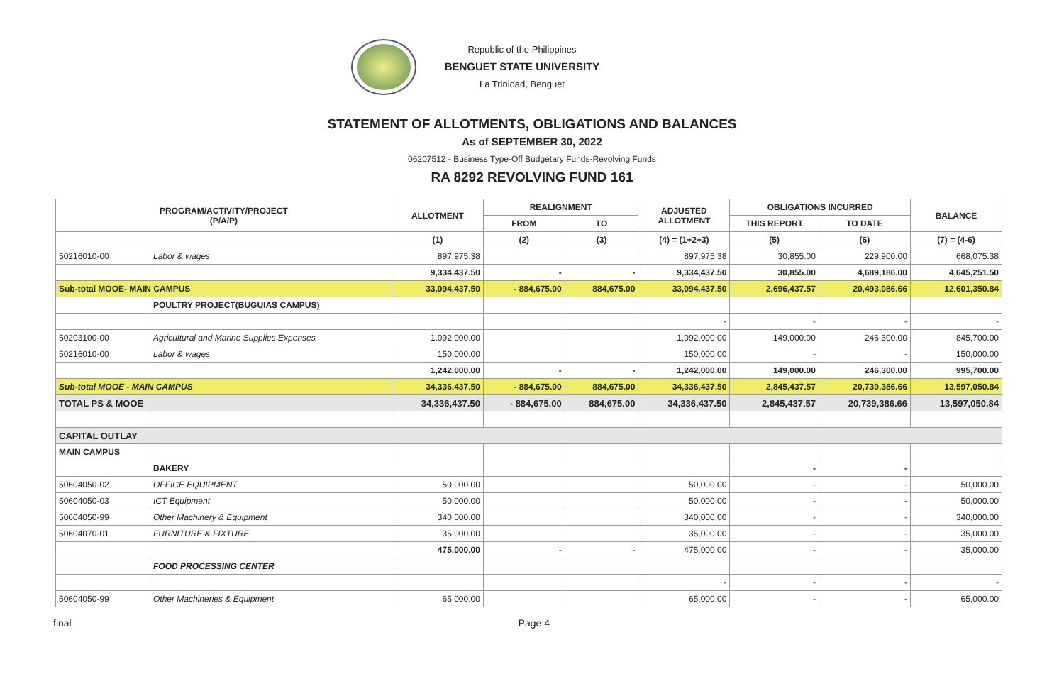Republic of the Philippines
BENGUET STATE UNIVERSITY
La Trinidad, Benguet
STATEMENT OF ALLOTMENTS, OBLIGATIONS AND BALANCES
As of SEPTEMBER 30, 2022
06207512 - Business Type-Off Budgetary Funds-Revolving Funds
RA 8292 REVOLVING FUND 161
| PROGRAM/ACTIVITY/PROJECT (P/A/P) | | ALLOTMENT | REALIGNMENT | | ADJUSTED ALLOTMENT | OBLIGATIONS INCURRED | | BALANCE |
| --- | --- | --- | --- | --- | --- | --- | --- | --- |
| | | | FROM | TO | | THIS REPORT | TO DATE | |
| | | (1) | (2) | (3) | (4) = (1+2+3) | (5) | (6) | (7) = (4-6) |
| 50216010-00 | Labor & wages | 897,975.38 | | | 897,975.38 | 30,855.00 | 229,900.00 | 668,075.38 |
| | | 9,334,437.50 | - | - | 9,334,437.50 | 30,855.00 | 4,689,186.00 | 4,645,251.50 |
| Sub-total MOOE- MAIN CAMPUS | | 33,094,437.50 | - 884,675.00 | 884,675.00 | 33,094,437.50 | 2,696,437.57 | 20,493,086.66 | 12,601,350.84 |
| | POULTRY PROJECT(BUGUIAS CAMPUS) | | | | | | | |
| | | | | | - | - | - | - |
| 50203100-00 | Agricultural and Marine Supplies Expenses | 1,092,000.00 | | | 1,092,000.00 | 149,000.00 | 246,300.00 | 845,700.00 |
| 50216010-00 | Labor & wages | 150,000.00 | | | 150,000.00 | - | - | 150,000.00 |
| | | 1,242,000.00 | - | - | 1,242,000.00 | 149,000.00 | 246,300.00 | 995,700.00 |
| Sub-total MOOE - MAIN CAMPUS | | 34,336,437.50 | - 884,675.00 | 884,675.00 | 34,336,437.50 | 2,845,437.57 | 20,739,386.66 | 13,597,050.84 |
| TOTAL PS & MOOE | | 34,336,437.50 | - 884,675.00 | 884,675.00 | 34,336,437.50 | 2,845,437.57 | 20,739,386.66 | 13,597,050.84 |
| CAPITAL OUTLAY | | | | | | | | |
| MAIN CAMPUS | | | | | | | | |
| | BAKERY | | | | | - | - | |
| 50604050-02 | OFFICE EQUIPMENT | 50,000.00 | | | 50,000.00 | - | - | 50,000.00 |
| 50604050-03 | ICT Equipment | 50,000.00 | | | 50,000.00 | - | - | 50,000.00 |
| 50604050-99 | Other Machinery & Equipment | 340,000.00 | | | 340,000.00 | - | - | 340,000.00 |
| 50604070-01 | FURNITURE & FIXTURE | 35,000.00 | | | 35,000.00 | - | - | 35,000.00 |
| | | 475,000.00 | - | - | 475,000.00 | - | - | 35,000.00 |
| | FOOD PROCESSING CENTER | | | | | | | |
| | | | | | - | - | - | - |
| 50604050-99 | Other Machineries & Equipment | 65,000.00 | | | 65,000.00 | - | - | 65,000.00 |
final Page 4